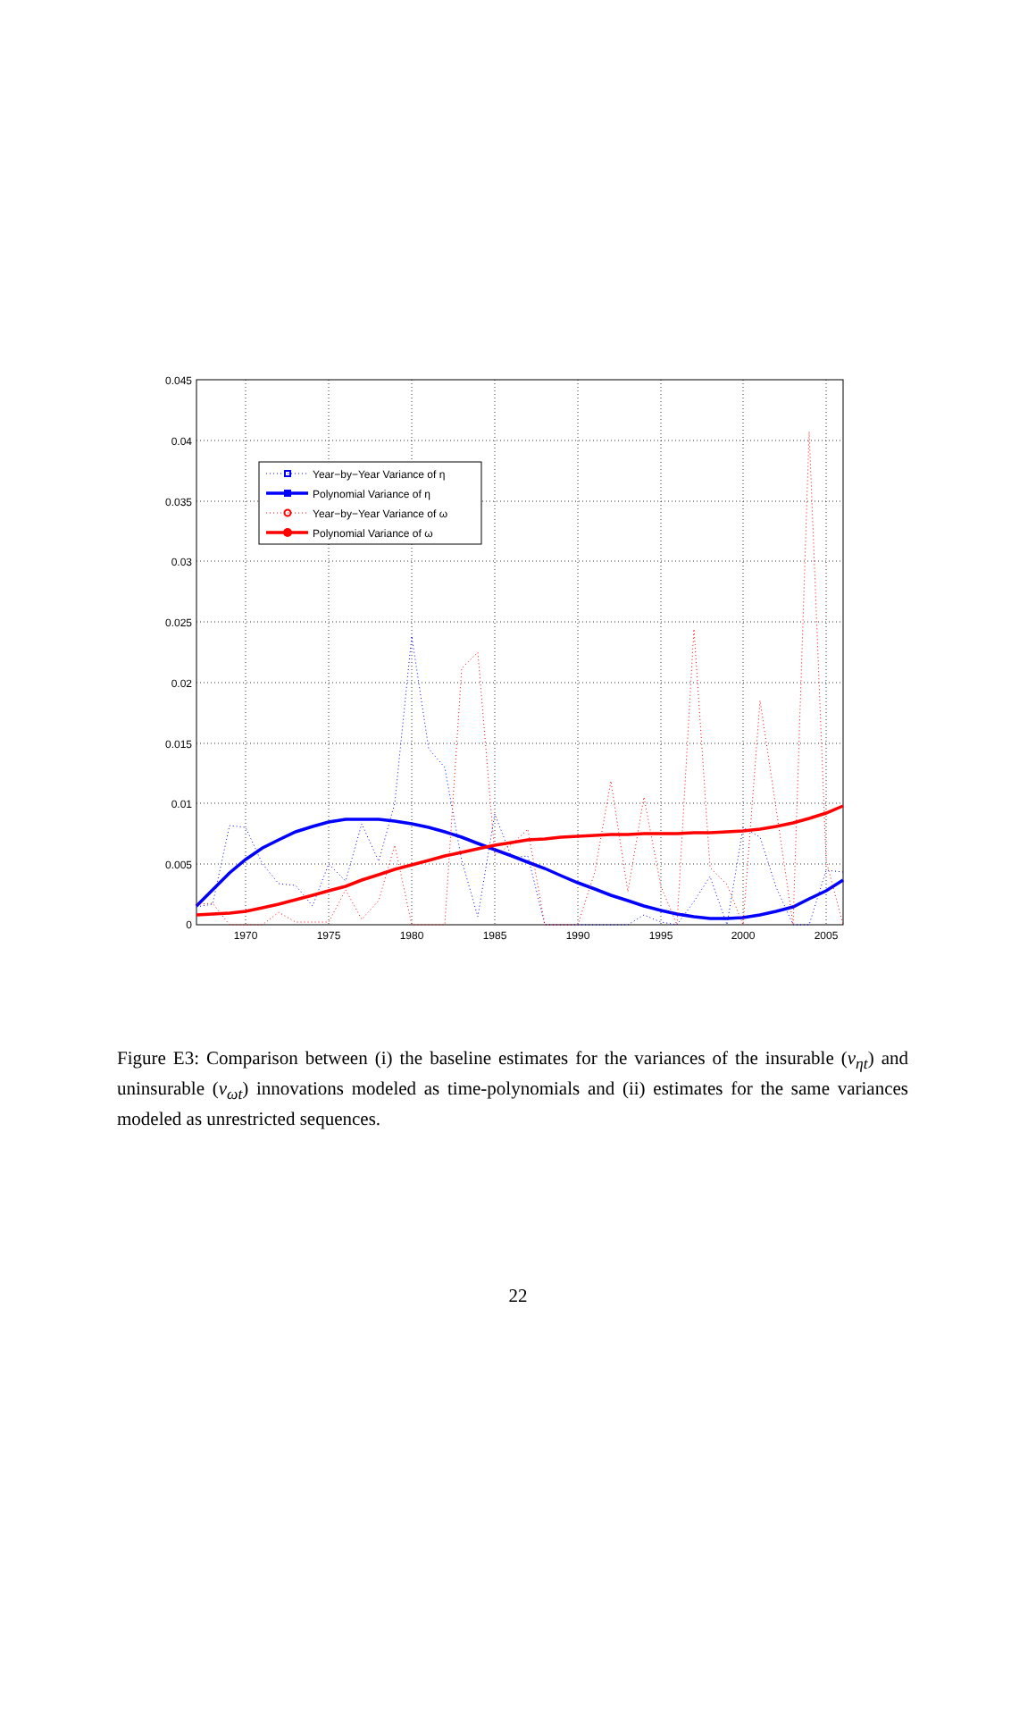0.045
0.04
0.035
0.03
0.025
0.02
0.015
0.01
0.005
0
1970
1975
1980
1985
1990
1995
2000
2005
Year−by−Year Variance of η
Polynomial Variance of η
Year−by−Year Variance of ω
Polynomial Variance of ω
Figure E3: Comparison between (i) the baseline estimates for the variances of the insurable (v<sub>ηt</sub>) and uninsurable (v<sub>ωt</sub>) innovations modeled as time-polynomials and (ii) estimates for the same variances modeled as unrestricted sequences.
22